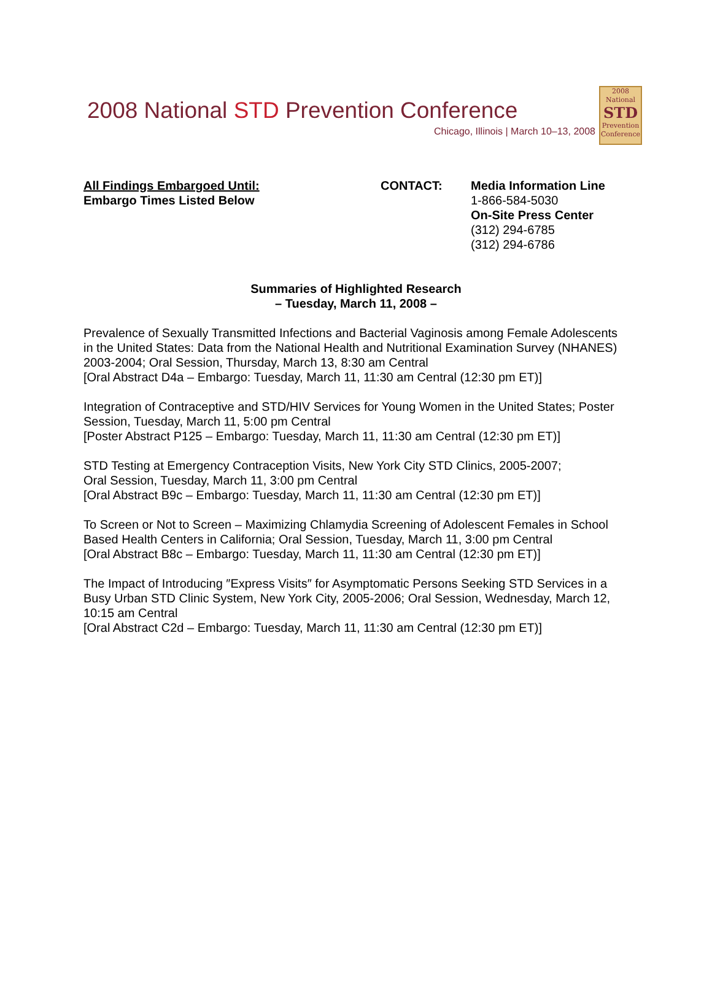2008 National STD Prevention Conference
Chicago, Illinois | March 10–13, 2008
2008
National
STD
Prevention Conference
All Findings Embargoed Until:
Embargo Times Listed Below
CONTACT: Media Information Line
1-866-584-5030
On-Site Press Center
(312) 294-6785
(312) 294-6786
Summaries of Highlighted Research
– Tuesday, March 11, 2008 –
Prevalence of Sexually Transmitted Infections and Bacterial Vaginosis among Female Adolescents in the United States: Data from the National Health and Nutritional Examination Survey (NHANES) 2003-2004; Oral Session, Thursday, March 13, 8:30 am Central
[Oral Abstract D4a – Embargo: Tuesday, March 11, 11:30 am Central (12:30 pm ET)]
Integration of Contraceptive and STD/HIV Services for Young Women in the United States; Poster Session, Tuesday, March 11, 5:00 pm Central
[Poster Abstract P125 – Embargo: Tuesday, March 11, 11:30 am Central (12:30 pm ET)]
STD Testing at Emergency Contraception Visits, New York City STD Clinics, 2005-2007;
Oral Session, Tuesday, March 11, 3:00 pm Central
[Oral Abstract B9c – Embargo: Tuesday, March 11, 11:30 am Central (12:30 pm ET)]
To Screen or Not to Screen – Maximizing Chlamydia Screening of Adolescent Females in School Based Health Centers in California; Oral Session, Tuesday, March 11, 3:00 pm Central
[Oral Abstract B8c – Embargo: Tuesday, March 11, 11:30 am Central (12:30 pm ET)]
The Impact of Introducing ″Express Visits″ for Asymptomatic Persons Seeking STD Services in a Busy Urban STD Clinic System, New York City, 2005-2006; Oral Session, Wednesday, March 12, 10:15 am Central
[Oral Abstract C2d – Embargo: Tuesday, March 11, 11:30 am Central (12:30 pm ET)]